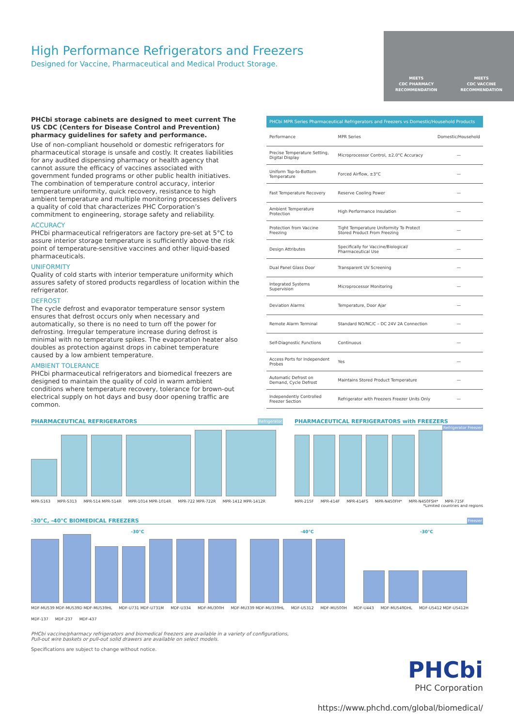High Performance Refrigerators and Freezers
Designed for Vaccine, Pharmaceutical and Medical Product Storage.
MEETS
CDC PHARMACY
RECOMMENDATION
MEETS
CDC VACCINE
RECOMMENDATION
PHCbi storage cabinets are designed to meet current The US CDC (Centers for Disease Control and Prevention) pharmacy guidelines for safety and performance.
Use of non-compliant household or domestic refrigerators for pharmaceutical storage is unsafe and costly. It creates liabilities for any audited dispensing pharmacy or health agency that cannot assure the efficacy of vaccines associated with government funded programs or other public health initiatives.
The combination of temperature control accuracy, interior temperature uniformity, quick recovery, resistance to high ambient temperature and multiple monitoring processes delivers a quality of cold that characterizes PHC Corporation’s commitment to engineering, storage safety and reliability.
ACCURACY
PHCbi pharmaceutical refrigerators are factory pre-set at 5°C to assure interior storage temperature is sufficiently above the risk point of temperature-sensitive vaccines and other liquid-based pharmaceuticals.
UNIFORMITY
Quality of cold starts with interior temperature uniformity which assures safety of stored products regardless of location within the refrigerator.
DEFROST
The cycle defrost and evaporator temperature sensor system ensures that defrost occurs only when necessary and automatically, so there is no need to turn off the power for defrosting. Irregular temperature increase during defrost is minimal with no temperature spikes. The evaporation heater also doubles as protection against drops in cabinet temperature caused by a low ambient temperature.
AMBIENT TOLERANCE
PHCbi pharmaceutical refrigerators and biomedical freezers are designed to maintain the quality of cold in warm ambient conditions where temperature recovery, tolerance for brown-out electrical supply on hot days and busy door opening traffic are common.
PHCbi MPR Series Pharmaceutical Refrigerators and Freezers vs Domestic/Household Products
| Performance | MPR Series | Domestic/Household |
| Precise Temperature Setting, Digital Display | Microprocessor Control, ±2.0°C Accuracy | — |
| Uniform Top-to-Bottom Temperature | Forced Airflow, ±3°C | — |
| Fast Temperature Recovery | Reserve Cooling Power | — |
| Ambient Temperature Protection | High Performance Insulation | — |
| Protection from Vaccine Freezing | Tight Temperature Uniformity To Protect Stored Product From Freezing | — |
| Design Attributes | Specifically for Vaccine/Biological/ Pharmaceutical Use | — |
| Dual Panel Glass Door | Transparent UV Screening | — |
| Integrated Systems Supervision | Microprocessor Monitoring | — |
| Deviation Alarms | Temperature, Door Ajar | — |
| Remote Alarm Terminal | Standard NO/NC/C – DC 24V 2A Connection | — |
| Self-Diagnostic Functions | Continuous | — |
| Access Ports for Independent Probes | Yes | — |
| Automatic Defrost on Demand, Cycle Defrost | Maintains Stored Product Temperature | — |
| Independently Controlled Freezer Section | Refrigerator with Freezers Freezer Units Only | — |
PHARMACEUTICAL REFRIGERATORS Refrigerator
MPR-S163 MPR-S313 MPR-514 MPR-514R MPR-1014 MPR-1014R MPR-722 MPR-722R MPR-1412 MPR-1412R
PHARMACEUTICAL REFRIGERATORS with FREEZERS Refrigerator Freezer
MPR-215F MPR-414F MPR-414FS MPR-N450FH* MPR-N450FSH* MPR-715F
*Limited countries and regions
-30°C, -40°C BIOMEDICAL FREEZERS Freezer
-30°C -40°C -30°C
MDF-MU539 MDF-MU539D MDF-MU539HL MDF-U731 MDF-U731M MDF-U334 MDF-MU300H MDF-MU339 MDF-MU339HL MDF-U5312 MDF-MU500H MDF-U443 MDF-MU549DHL MDF-U5412 MDF-U5412H MDF-137 MDF-237 MDF-437
PHCbi vaccine/pharmacy refrigerators and biomedical freezers are available in a variety of configurations,
Pull-out wire baskets or pull-out solid drawers are available on select models.
Specifications are subject to change without notice.
PHCbi
PHC Corporation
https://www.phchd.com/global/biomedical/